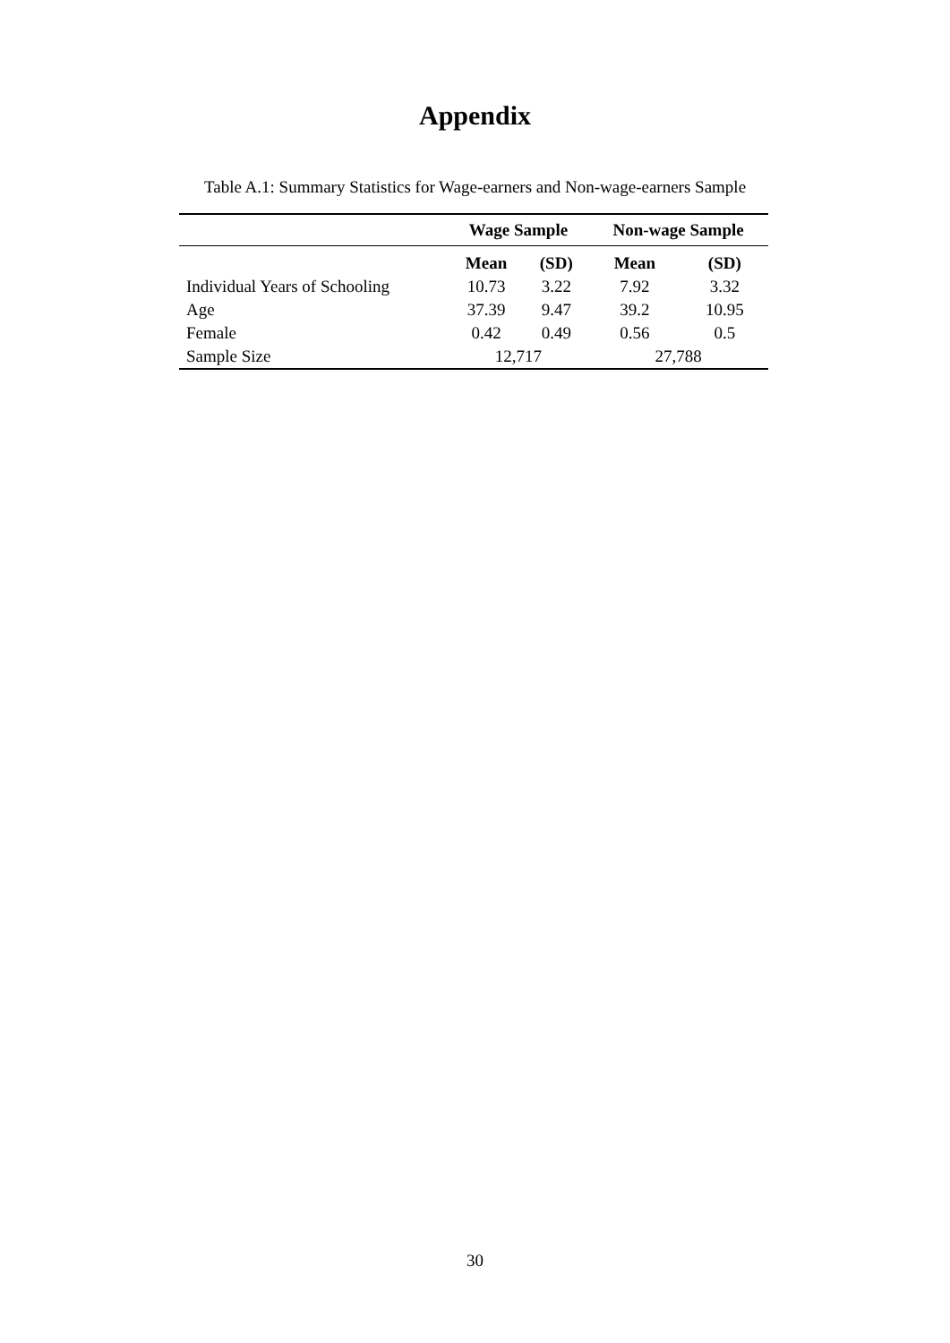Appendix
Table A.1: Summary Statistics for Wage-earners and Non-wage-earners Sample
| | Wage Sample | | Non-wage Sample | |
| --- | --- | --- | --- | --- |
| | Mean | (SD) | Mean | (SD) |
| Individual Years of Schooling | 10.73 | 3.22 | 7.92 | 3.32 |
| Age | 37.39 | 9.47 | 39.2 | 10.95 |
| Female | 0.42 | 0.49 | 0.56 | 0.5 |
| Sample Size | 12,717 | | 27,788 | |
30